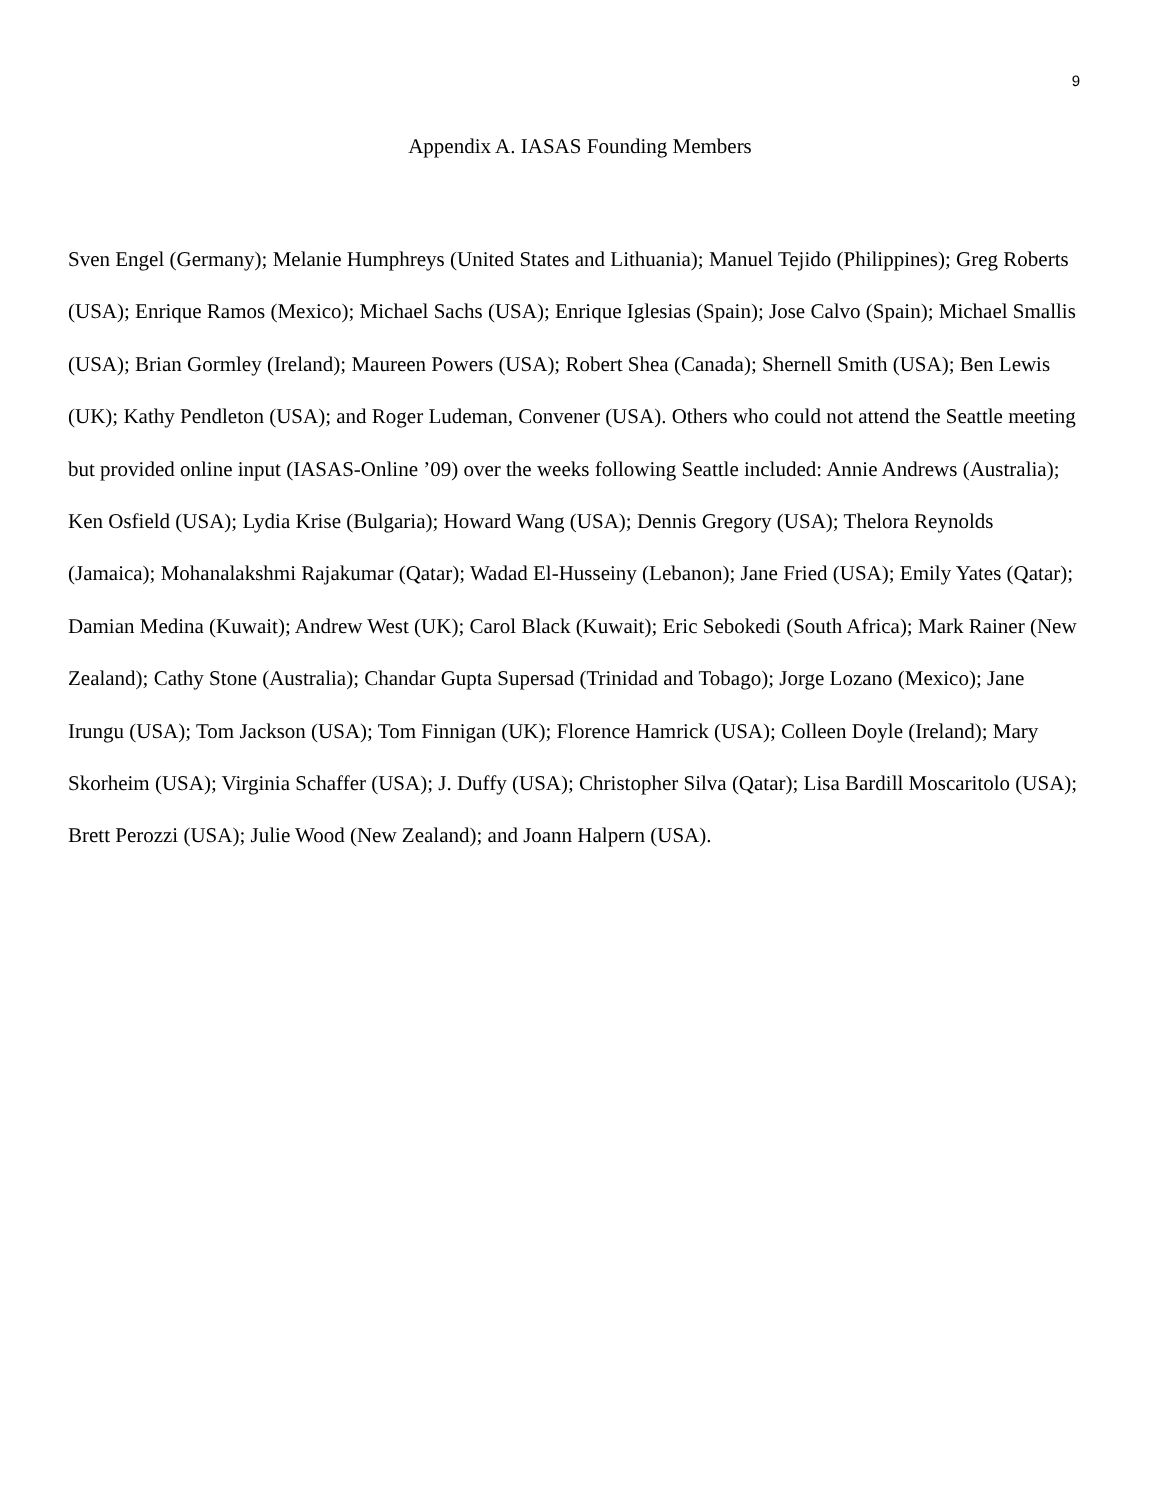9
Appendix A. IASAS Founding Members
Sven Engel (Germany); Melanie Humphreys (United States and Lithuania); Manuel Tejido (Philippines); Greg Roberts (USA); Enrique Ramos (Mexico); Michael Sachs (USA); Enrique Iglesias (Spain); Jose Calvo (Spain); Michael Smallis (USA); Brian Gormley (Ireland); Maureen Powers (USA); Robert Shea (Canada); Shernell Smith (USA); Ben Lewis (UK); Kathy Pendleton (USA); and Roger Ludeman, Convener (USA). Others who could not attend the Seattle meeting but provided online input (IASAS-Online ’09) over the weeks following Seattle included: Annie Andrews (Australia); Ken Osfield (USA); Lydia Krise (Bulgaria); Howard Wang (USA); Dennis Gregory (USA); Thelora Reynolds (Jamaica); Mohanalakshmi Rajakumar (Qatar); Wadad El-Husseiny (Lebanon); Jane Fried (USA); Emily Yates (Qatar); Damian Medina (Kuwait); Andrew West (UK); Carol Black (Kuwait); Eric Sebokedi (South Africa); Mark Rainer (New Zealand); Cathy Stone (Australia); Chandar Gupta Supersad (Trinidad and Tobago); Jorge Lozano (Mexico); Jane Irungu (USA); Tom Jackson (USA); Tom Finnigan (UK); Florence Hamrick (USA); Colleen Doyle (Ireland); Mary Skorheim (USA); Virginia Schaffer (USA); J. Duffy (USA); Christopher Silva (Qatar); Lisa Bardill Moscaritolo (USA); Brett Perozzi (USA); Julie Wood (New Zealand); and Joann Halpern (USA).